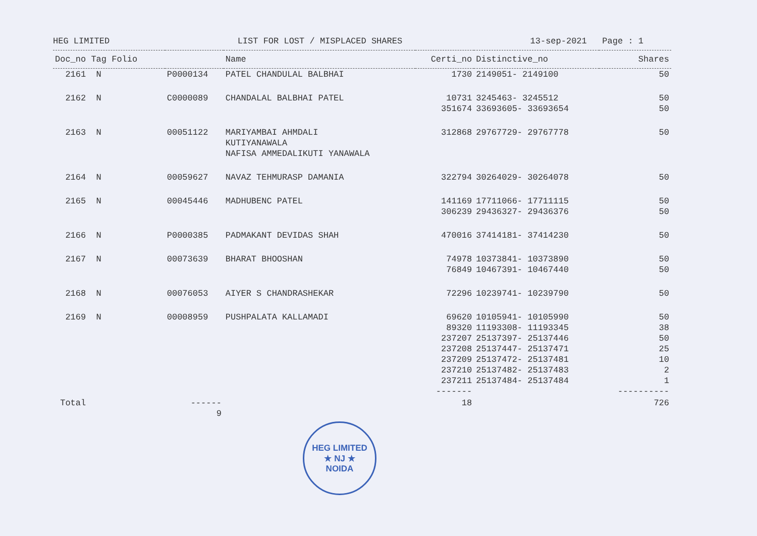HEG LIMITED LIST FOR LOST / MISPLACED SHARES 13-sep-2021 Page : 1
| Doc_no Tag Folio | | Name | Certi_no | Distinctive_no | Shares |
| --- | --- | --- | --- | --- | --- |
| 2161 N | P0000134 | PATEL CHANDULAL BALBHAI | 1730 | 2149051- 2149100 | 50 |
| 2162 N | C0000089 | CHANDALAL BALBHAI PATEL | 10731 351674 | 3245463- 3245512 33693605- 33693654 | 50 50 |
| 2163 N | 00051122 | MARIYAMBAI AHMDALI KUTIYANAWALA NAFISA AMMEDALIKUTI YANAWALA | 312868 | 29767729- 29767778 | 50 |
| 2164 N | 00059627 | NAVAZ TEHMURASP DAMANIA | 322794 | 30264029- 30264078 | 50 |
| 2165 N | 00045446 | MADHUBENC PATEL | 141169 306239 | 17711066- 17711115 29436327- 29436376 | 50 50 |
| 2166 N | P0000385 | PADMAKANT DEVIDAS SHAH | 470016 | 37414181- 37414230 | 50 |
| 2167 N | 00073639 | BHARAT BHOOSHAN | 74978 76849 | 10373841- 10373890 10467391- 10467440 | 50 50 |
| 2168 N | 00076053 | AIYER S CHANDRASHEKAR | 72296 | 10239741- 10239790 | 50 |
| 2169 N | 00008959 | PUSHPALATA KALLAMADI | 69620 89320 237207 237208 237209 237210 237211 ------- | 10105941- 10105990 11193308- 11193345 25137397- 25137446 25137447- 25137471 25137472- 25137481 25137482- 25137483 25137484- 25137484 | 50 38 50 25 10 2 1 ---------- |
| Total | ------ 9 | | 18 | | 726 |
HEG LIMITED
★ NJ ★
NOIDA